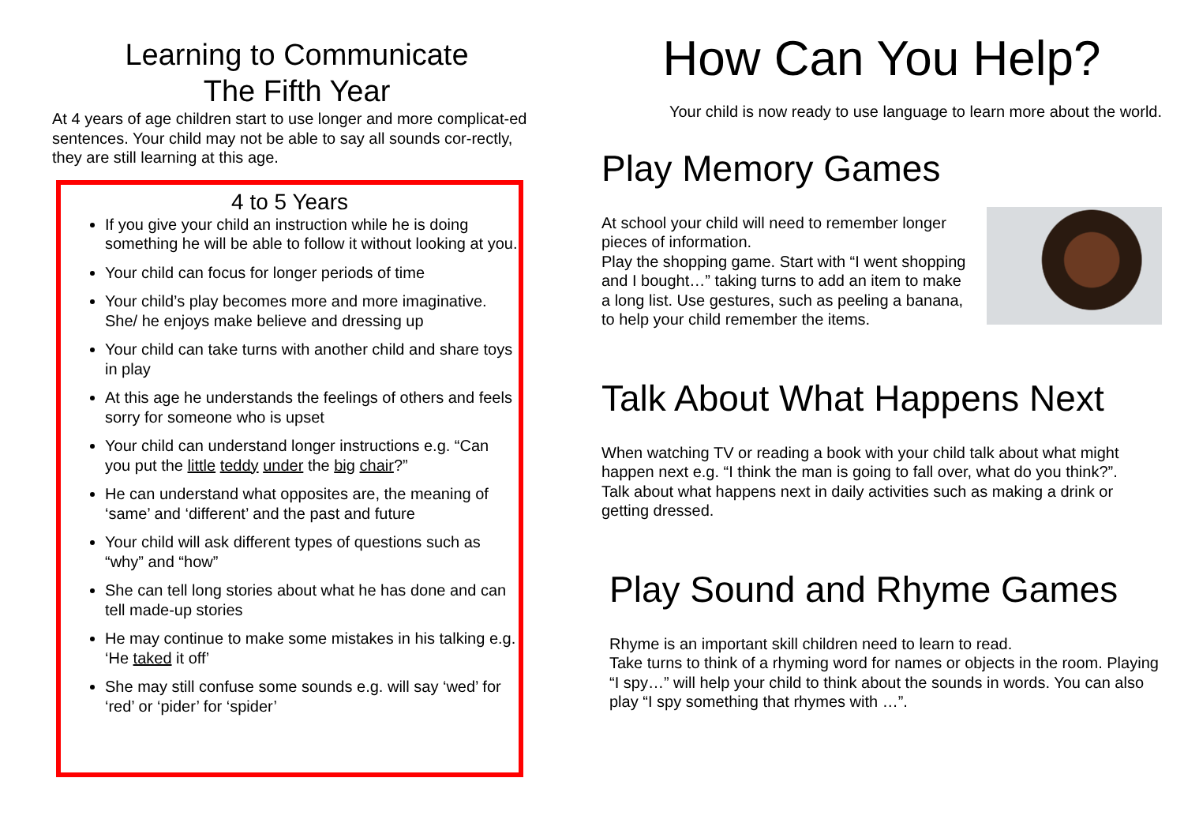Learning to Communicate
The Fifth Year
At 4 years of age children start to use longer and more complicat-ed sentences. Your child may not be able to say all sounds cor-rectly, they are still learning at this age.
4 to 5 Years
If you give your child an instruction while he is doing something he will be able to follow it without looking at you.
Your child can focus for longer periods of time
Your child’s play becomes more and more imaginative. She/ he enjoys make believe and dressing up
Your child can take turns with another child and share toys in play
At this age he understands the feelings of others and feels sorry for someone who is upset
Your child can understand longer instructions e.g. “Can you put the little teddy under the big chair?”
He can understand what opposites are, the meaning of ‘same’ and ‘different’ and the past and future
Your child will ask different types of questions such as “why” and “how”
She can tell long stories about what he has done and can tell made-up stories
He may continue to make some mistakes in his talking e.g. ‘He taked it off’
She may still confuse some sounds e.g. will say ‘wed’ for ‘red’ or ‘pider’ for ‘spider’
How Can You Help?
Your child is now ready to use language to learn more about the world.
Play Memory Games
At school your child will need to remember longer pieces of information.
Play the shopping game. Start with “I went shopping and I bought…” taking turns to add an item to make a long list. Use gestures, such as peeling a banana, to help your child remember the items.
Talk About What Happens Next
When watching TV or reading a book with your child talk about what might happen next e.g. “I think the man is going to fall over, what do you think?”.
Talk about what happens next in daily activities such as making a drink or getting dressed.
Play Sound and Rhyme Games
Rhyme is an important skill children need to learn to read.
Take turns to think of a rhyming word for names or objects in the room. Playing “I spy…” will help your child to think about the sounds in words. You can also play “I spy something that rhymes with …”.